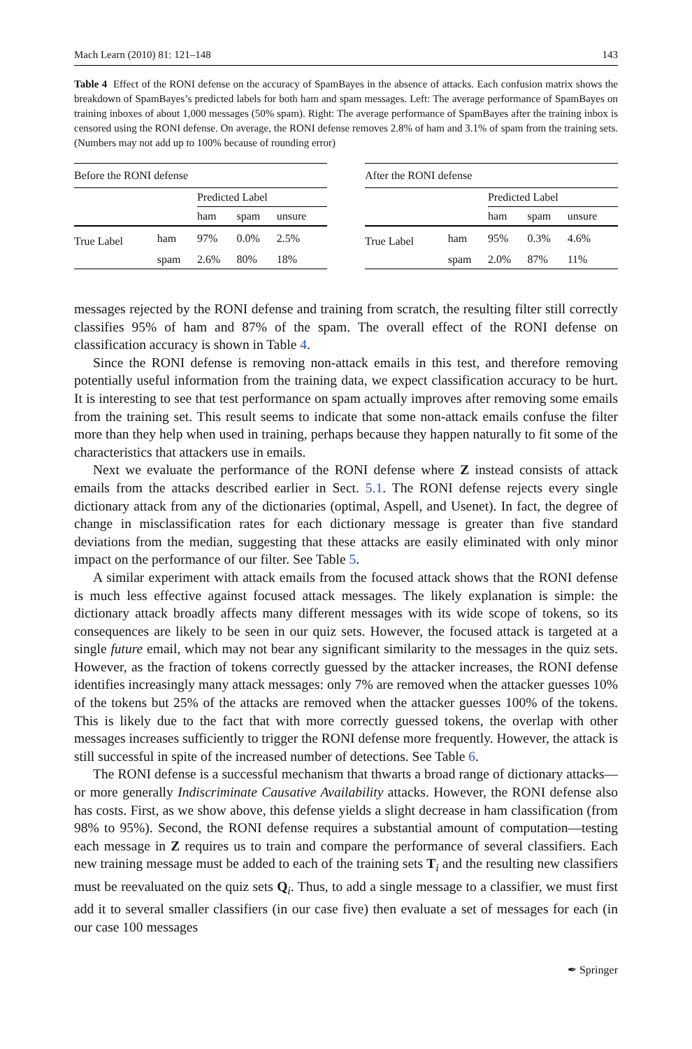Mach Learn (2010) 81: 121–148 143
Table 4 Effect of the RONI defense on the accuracy of SpamBayes in the absence of attacks. Each confusion matrix shows the breakdown of SpamBayes’s predicted labels for both ham and spam messages. Left: The average performance of SpamBayes on training inboxes of about 1,000 messages (50% spam). Right: The average performance of SpamBayes after the training inbox is censored using the RONI defense. On average, the RONI defense removes 2.8% of ham and 3.1% of spam from the training sets. (Numbers may not add up to 100% because of rounding error)
| Before the RONI defense | | | | |
| --- | --- | --- | --- | --- |
| | | Predicted Label | | |
| | | ham | spam | unsure |
| True Label | ham | 97% | 0.0% | 2.5% |
| | spam | 2.6% | 80% | 18% |
| After the RONI defense | | | | |
| --- | --- | --- | --- | --- |
| | | Predicted Label | | |
| | | ham | spam | unsure |
| True Label | ham | 95% | 0.3% | 4.6% |
| | spam | 2.0% | 87% | 11% |
messages rejected by the RONI defense and training from scratch, the resulting filter still correctly classifies 95% of ham and 87% of the spam. The overall effect of the RONI defense on classification accuracy is shown in Table 4.
Since the RONI defense is removing non-attack emails in this test, and therefore removing potentially useful information from the training data, we expect classification accuracy to be hurt. It is interesting to see that test performance on spam actually improves after removing some emails from the training set. This result seems to indicate that some non-attack emails confuse the filter more than they help when used in training, perhaps because they happen naturally to fit some of the characteristics that attackers use in emails.
Next we evaluate the performance of the RONI defense where Z instead consists of attack emails from the attacks described earlier in Sect. 5.1. The RONI defense rejects every single dictionary attack from any of the dictionaries (optimal, Aspell, and Usenet). In fact, the degree of change in misclassification rates for each dictionary message is greater than five standard deviations from the median, suggesting that these attacks are easily eliminated with only minor impact on the performance of our filter. See Table 5.
A similar experiment with attack emails from the focused attack shows that the RONI defense is much less effective against focused attack messages. The likely explanation is simple: the dictionary attack broadly affects many different messages with its wide scope of tokens, so its consequences are likely to be seen in our quiz sets. However, the focused attack is targeted at a single future email, which may not bear any significant similarity to the messages in the quiz sets. However, as the fraction of tokens correctly guessed by the attacker increases, the RONI defense identifies increasingly many attack messages: only 7% are removed when the attacker guesses 10% of the tokens but 25% of the attacks are removed when the attacker guesses 100% of the tokens. This is likely due to the fact that with more correctly guessed tokens, the overlap with other messages increases sufficiently to trigger the RONI defense more frequently. However, the attack is still successful in spite of the increased number of detections. See Table 6.
The RONI defense is a successful mechanism that thwarts a broad range of dictionary attacks—or more generally Indiscriminate Causative Availability attacks. However, the RONI defense also has costs. First, as we show above, this defense yields a slight decrease in ham classification (from 98% to 95%). Second, the RONI defense requires a substantial amount of computation—testing each message in Z requires us to train and compare the performance of several classifiers. Each new training message must be added to each of the training sets T<sub>i</sub> and the resulting new classifiers must be reevaluated on the quiz sets Q<sub>i</sub>. Thus, to add a single message to a classifier, we must first add it to several smaller classifiers (in our case five) then evaluate a set of messages for each (in our case 100 messages
✒ Springer